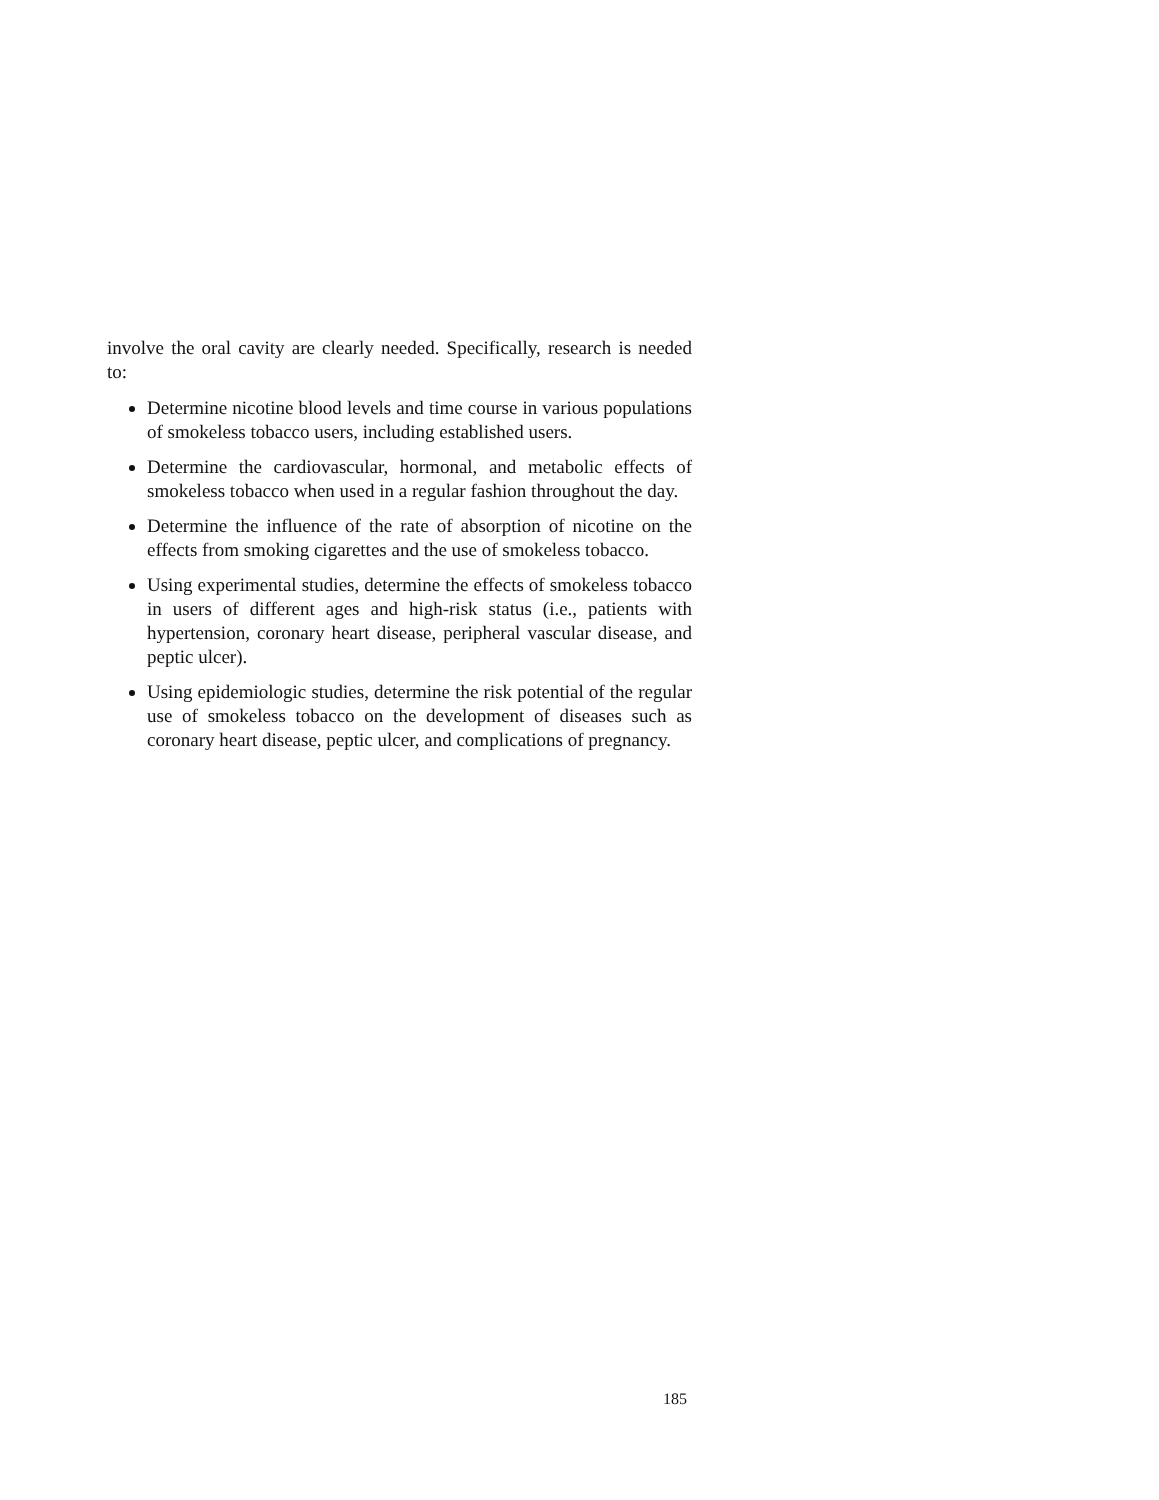involve the oral cavity are clearly needed. Specifically, research is needed to:
Determine nicotine blood levels and time course in various populations of smokeless tobacco users, including established users.
Determine the cardiovascular, hormonal, and metabolic effects of smokeless tobacco when used in a regular fashion throughout the day.
Determine the influence of the rate of absorption of nicotine on the effects from smoking cigarettes and the use of smokeless tobacco.
Using experimental studies, determine the effects of smokeless tobacco in users of different ages and high-risk status (i.e., patients with hypertension, coronary heart disease, peripheral vascular disease, and peptic ulcer).
Using epidemiologic studies, determine the risk potential of the regular use of smokeless tobacco on the development of diseases such as coronary heart disease, peptic ulcer, and complications of pregnancy.
185